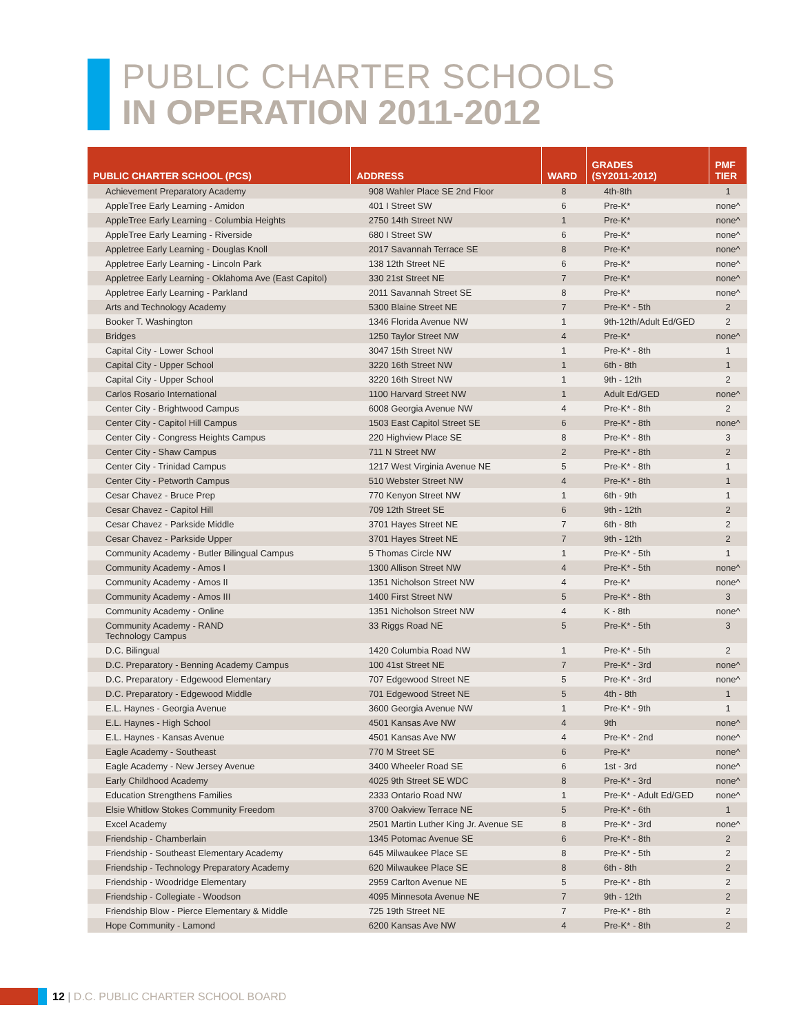PUBLIC CHARTER SCHOOLS
IN OPERATION 2011-2012
| PUBLIC CHARTER SCHOOL (PCS) | ADDRESS | WARD | GRADES (SY2011-2012) | PMF TIER |
| --- | --- | --- | --- | --- |
| Achievement Preparatory Academy | 908 Wahler Place SE 2nd Floor | 8 | 4th-8th | 1 |
| AppleTree Early Learning - Amidon | 401 I Street SW | 6 | Pre-K* | none^ |
| AppleTree Early Learning - Columbia Heights | 2750 14th Street NW | 1 | Pre-K* | none^ |
| AppleTree Early Learning - Riverside | 680 I Street SW | 6 | Pre-K* | none^ |
| Appletree Early Learning - Douglas Knoll | 2017 Savannah Terrace SE | 8 | Pre-K* | none^ |
| Appletree Early Learning - Lincoln Park | 138 12th Street NE | 6 | Pre-K* | none^ |
| Appletree Early Learning - Oklahoma Ave (East Capitol) | 330 21st Street NE | 7 | Pre-K* | none^ |
| Appletree Early Learning - Parkland | 2011 Savannah Street SE | 8 | Pre-K* | none^ |
| Arts and Technology Academy | 5300 Blaine Street NE | 7 | Pre-K* - 5th | 2 |
| Booker T. Washington | 1346 Florida Avenue NW | 1 | 9th-12th/Adult Ed/GED | 2 |
| Bridges | 1250 Taylor Street NW | 4 | Pre-K* | none^ |
| Capital City - Lower School | 3047 15th Street NW | 1 | Pre-K* - 8th | 1 |
| Capital City - Upper School | 3220 16th Street NW | 1 | 6th - 8th | 1 |
| Capital City - Upper School | 3220 16th Street NW | 1 | 9th - 12th | 2 |
| Carlos Rosario International | 1100 Harvard Street NW | 1 | Adult Ed/GED | none^ |
| Center City - Brightwood Campus | 6008 Georgia Avenue NW | 4 | Pre-K* - 8th | 2 |
| Center City - Capitol Hill Campus | 1503 East Capitol Street SE | 6 | Pre-K* - 8th | none^ |
| Center City - Congress Heights Campus | 220 Highview Place SE | 8 | Pre-K* - 8th | 3 |
| Center City - Shaw Campus | 711 N Street NW | 2 | Pre-K* - 8th | 2 |
| Center City - Trinidad Campus | 1217 West Virginia Avenue NE | 5 | Pre-K* - 8th | 1 |
| Center City - Petworth Campus | 510 Webster Street NW | 4 | Pre-K* - 8th | 1 |
| Cesar Chavez - Bruce Prep | 770 Kenyon Street NW | 1 | 6th - 9th | 1 |
| Cesar Chavez - Capitol Hill | 709 12th Street SE | 6 | 9th - 12th | 2 |
| Cesar Chavez - Parkside Middle | 3701 Hayes Street NE | 7 | 6th - 8th | 2 |
| Cesar Chavez - Parkside Upper | 3701 Hayes Street NE | 7 | 9th - 12th | 2 |
| Community Academy - Butler Bilingual Campus | 5 Thomas Circle NW | 1 | Pre-K* - 5th | 1 |
| Community Academy - Amos I | 1300 Allison Street NW | 4 | Pre-K* - 5th | none^ |
| Community Academy - Amos II | 1351 Nicholson Street NW | 4 | Pre-K* | none^ |
| Community Academy - Amos III | 1400 First Street NW | 5 | Pre-K* - 8th | 3 |
| Community Academy - Online | 1351 Nicholson Street NW | 4 | K - 8th | none^ |
| Community Academy - RAND Technology Campus | 33 Riggs Road NE | 5 | Pre-K* - 5th | 3 |
| D.C. Bilingual | 1420 Columbia Road NW | 1 | Pre-K* - 5th | 2 |
| D.C. Preparatory - Benning Academy Campus | 100 41st Street NE | 7 | Pre-K* - 3rd | none^ |
| D.C. Preparatory - Edgewood Elementary | 707 Edgewood Street NE | 5 | Pre-K* - 3rd | none^ |
| D.C. Preparatory - Edgewood Middle | 701 Edgewood Street NE | 5 | 4th - 8th | 1 |
| E.L. Haynes - Georgia Avenue | 3600 Georgia Avenue NW | 1 | Pre-K* - 9th | 1 |
| E.L. Haynes - High School | 4501 Kansas Ave NW | 4 | 9th | none^ |
| E.L. Haynes - Kansas Avenue | 4501 Kansas Ave NW | 4 | Pre-K* - 2nd | none^ |
| Eagle Academy - Southeast | 770 M Street SE | 6 | Pre-K* | none^ |
| Eagle Academy - New Jersey Avenue | 3400 Wheeler Road SE | 6 | 1st - 3rd | none^ |
| Early Childhood Academy | 4025 9th Street SE WDC | 8 | Pre-K* - 3rd | none^ |
| Education Strengthens Families | 2333 Ontario Road NW | 1 | Pre-K* - Adult Ed/GED | none^ |
| Elsie Whitlow Stokes Community Freedom | 3700 Oakview Terrace NE | 5 | Pre-K* - 6th | 1 |
| Excel Academy | 2501 Martin Luther King Jr. Avenue SE | 8 | Pre-K* - 3rd | none^ |
| Friendship - Chamberlain | 1345 Potomac Avenue SE | 6 | Pre-K* - 8th | 2 |
| Friendship - Southeast Elementary Academy | 645 Milwaukee Place SE | 8 | Pre-K* - 5th | 2 |
| Friendship - Technology Preparatory Academy | 620 Milwaukee Place SE | 8 | 6th - 8th | 2 |
| Friendship - Woodridge Elementary | 2959 Carlton Avenue NE | 5 | Pre-K* - 8th | 2 |
| Friendship - Collegiate - Woodson | 4095 Minnesota Avenue NE | 7 | 9th - 12th | 2 |
| Friendship Blow - Pierce Elementary & Middle | 725 19th Street NE | 7 | Pre-K* - 8th | 2 |
| Hope Community - Lamond | 6200 Kansas Ave NW | 4 | Pre-K* - 8th | 2 |
12 | D.C. PUBLIC CHARTER SCHOOL BOARD